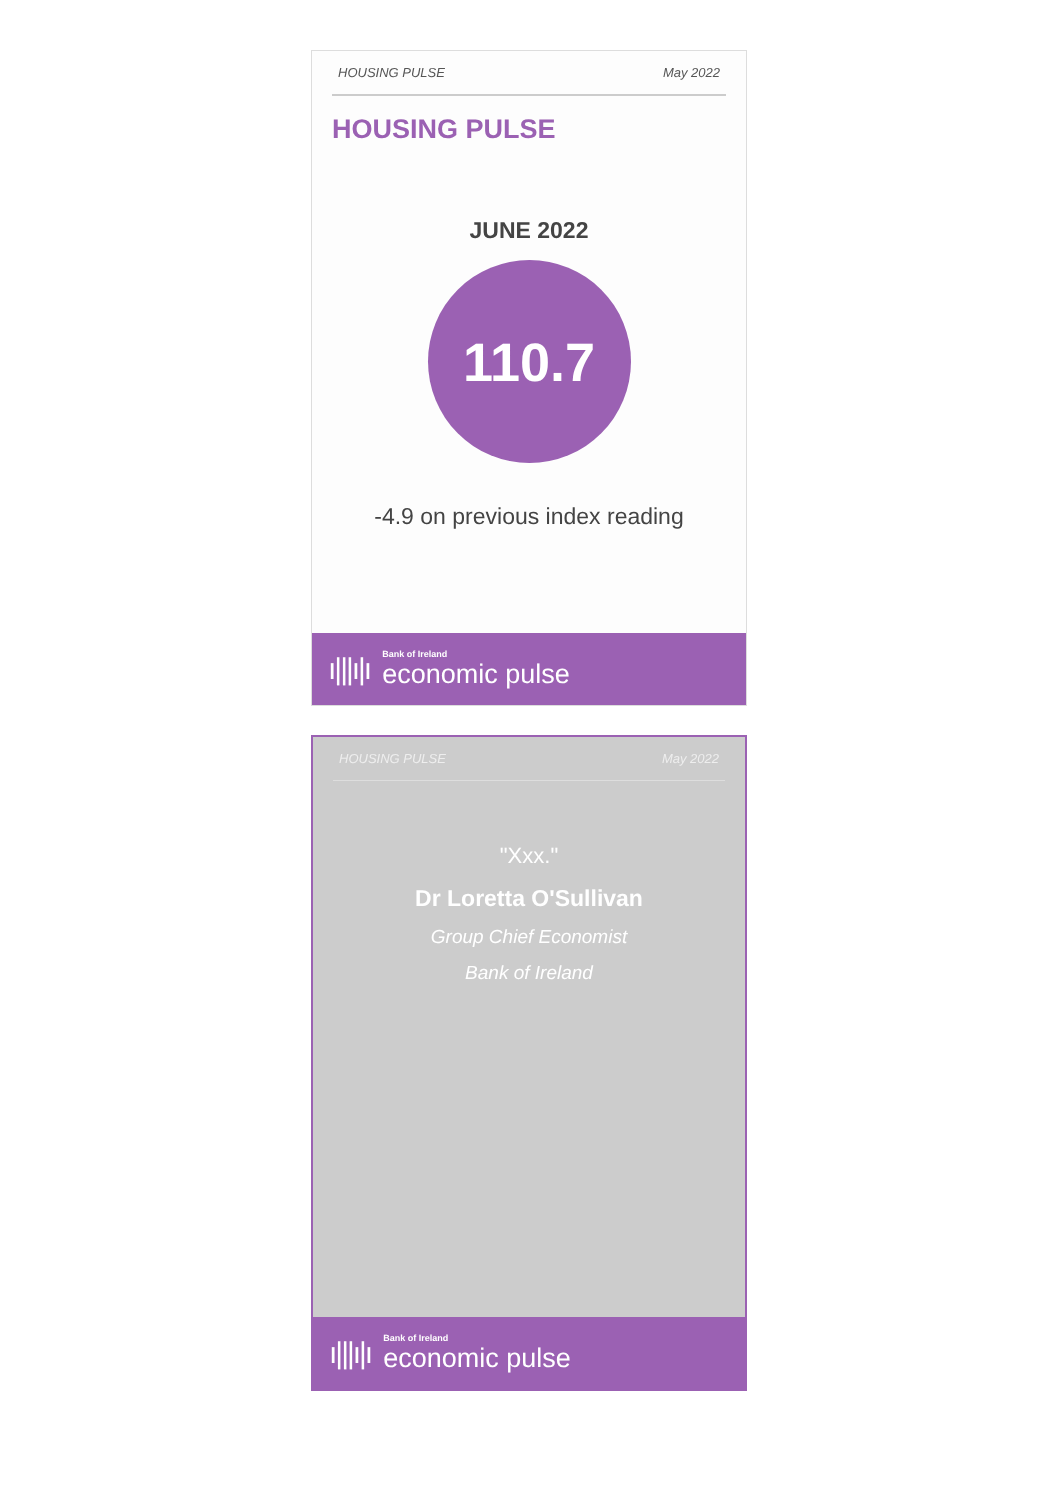HOUSING PULSE May 2022
HOUSING PULSE
JUNE 2022
110.7
-4.9 on previous index reading
ı|||ı|ı
Bank of Ireland
economic pulse
HOUSING PULSE May 2022
"Xxx."
Dr Loretta O'Sullivan
Group Chief Economist
Bank of Ireland
ı|||ı|ı
Bank of Ireland
economic pulse